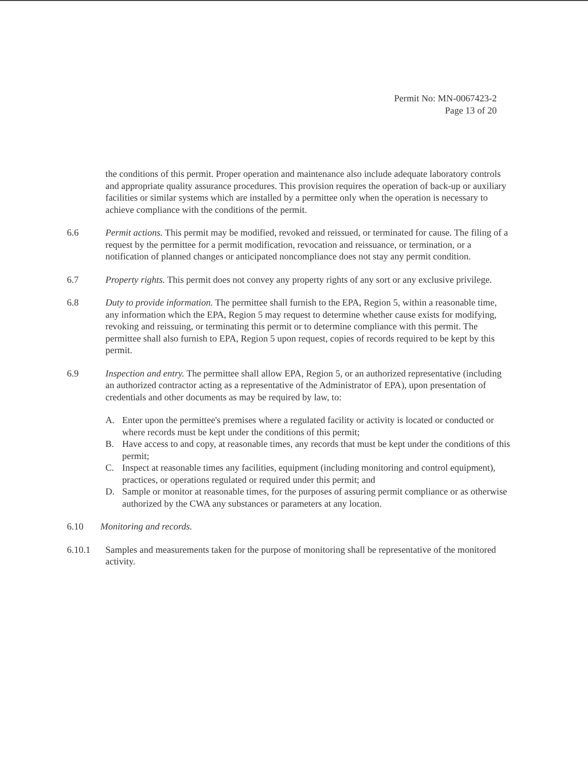Permit No: MN-0067423-2
Page 13 of 20
the conditions of this permit. Proper operation and maintenance also include adequate laboratory controls and appropriate quality assurance procedures. This provision requires the operation of back-up or auxiliary facilities or similar systems which are installed by a permittee only when the operation is necessary to achieve compliance with the conditions of the permit.
6.6 Permit actions. This permit may be modified, revoked and reissued, or terminated for cause. The filing of a request by the permittee for a permit modification, revocation and reissuance, or termination, or a notification of planned changes or anticipated noncompliance does not stay any permit condition.
6.7 Property rights. This permit does not convey any property rights of any sort or any exclusive privilege.
6.8 Duty to provide information. The permittee shall furnish to the EPA, Region 5, within a reasonable time, any information which the EPA, Region 5 may request to determine whether cause exists for modifying, revoking and reissuing, or terminating this permit or to determine compliance with this permit. The permittee shall also furnish to EPA, Region 5 upon request, copies of records required to be kept by this permit.
6.9 Inspection and entry. The permittee shall allow EPA, Region 5, or an authorized representative (including an authorized contractor acting as a representative of the Administrator of EPA), upon presentation of credentials and other documents as may be required by law, to:
A. Enter upon the permittee's premises where a regulated facility or activity is located or conducted or where records must be kept under the conditions of this permit;
B. Have access to and copy, at reasonable times, any records that must be kept under the conditions of this permit;
C. Inspect at reasonable times any facilities, equipment (including monitoring and control equipment), practices, or operations regulated or required under this permit; and
D. Sample or monitor at reasonable times, for the purposes of assuring permit compliance or as otherwise authorized by the CWA any substances or parameters at any location.
6.10 Monitoring and records.
6.10.1 Samples and measurements taken for the purpose of monitoring shall be representative of the monitored activity.